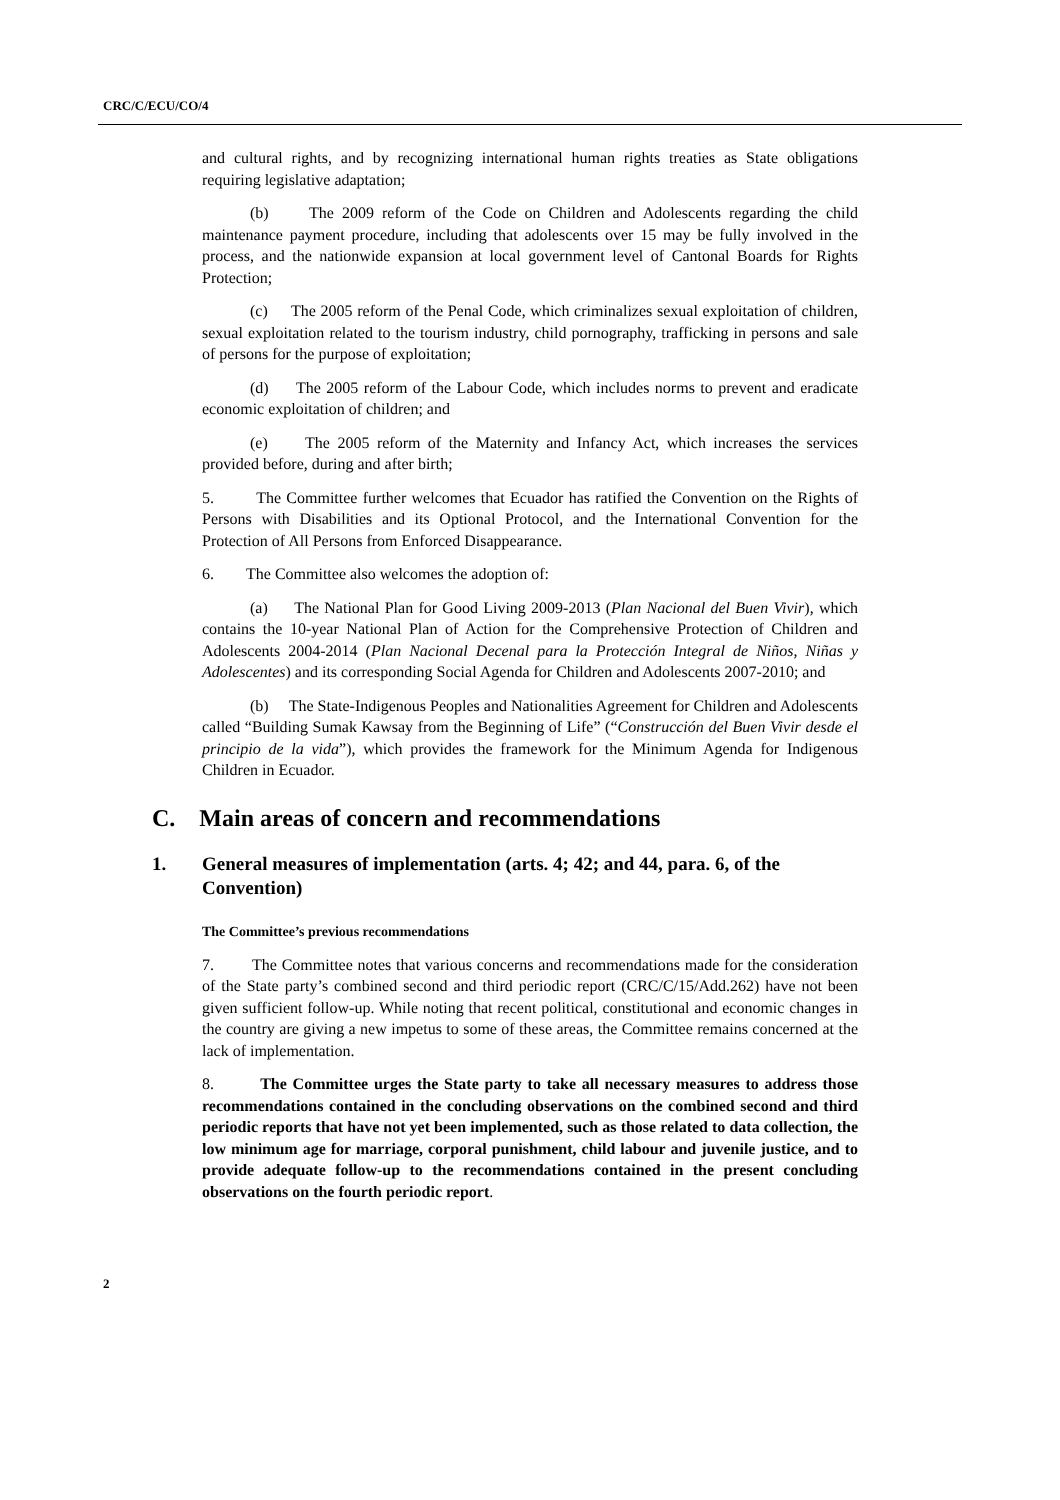CRC/C/ECU/CO/4
and cultural rights, and by recognizing international human rights treaties as State obligations requiring legislative adaptation;
(b) The 2009 reform of the Code on Children and Adolescents regarding the child maintenance payment procedure, including that adolescents over 15 may be fully involved in the process, and the nationwide expansion at local government level of Cantonal Boards for Rights Protection;
(c) The 2005 reform of the Penal Code, which criminalizes sexual exploitation of children, sexual exploitation related to the tourism industry, child pornography, trafficking in persons and sale of persons for the purpose of exploitation;
(d) The 2005 reform of the Labour Code, which includes norms to prevent and eradicate economic exploitation of children; and
(e) The 2005 reform of the Maternity and Infancy Act, which increases the services provided before, during and after birth;
5. The Committee further welcomes that Ecuador has ratified the Convention on the Rights of Persons with Disabilities and its Optional Protocol, and the International Convention for the Protection of All Persons from Enforced Disappearance.
6. The Committee also welcomes the adoption of:
(a) The National Plan for Good Living 2009-2013 (Plan Nacional del Buen Vivir), which contains the 10-year National Plan of Action for the Comprehensive Protection of Children and Adolescents 2004-2014 (Plan Nacional Decenal para la Protección Integral de Niños, Niñas y Adolescentes) and its corresponding Social Agenda for Children and Adolescents 2007-2010; and
(b) The State-Indigenous Peoples and Nationalities Agreement for Children and Adolescents called “Building Sumak Kawsay from the Beginning of Life” (“Construcción del Buen Vivir desde el principio de la vida”), which provides the framework for the Minimum Agenda for Indigenous Children in Ecuador.
C. Main areas of concern and recommendations
1. General measures of implementation (arts. 4; 42; and 44, para. 6, of the Convention)
The Committee’s previous recommendations
7. The Committee notes that various concerns and recommendations made for the consideration of the State party’s combined second and third periodic report (CRC/C/15/Add.262) have not been given sufficient follow-up. While noting that recent political, constitutional and economic changes in the country are giving a new impetus to some of these areas, the Committee remains concerned at the lack of implementation.
8. The Committee urges the State party to take all necessary measures to address those recommendations contained in the concluding observations on the combined second and third periodic reports that have not yet been implemented, such as those related to data collection, the low minimum age for marriage, corporal punishment, child labour and juvenile justice, and to provide adequate follow-up to the recommendations contained in the present concluding observations on the fourth periodic report.
2